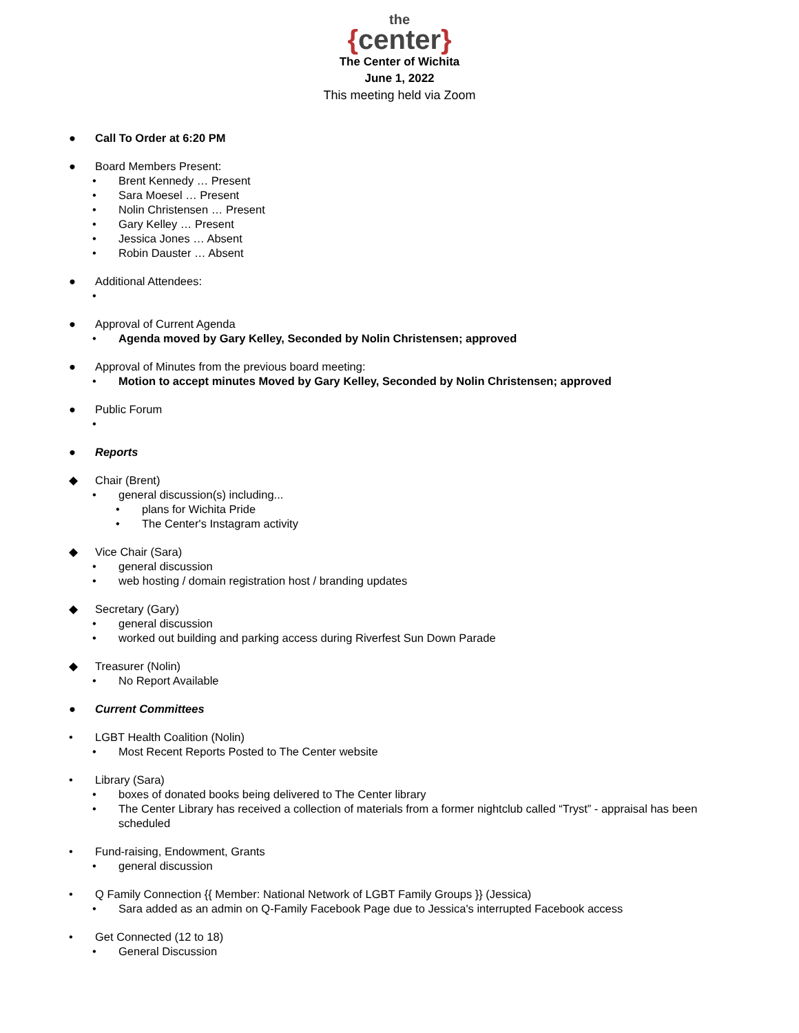the
{center}
The Center of Wichita
June 1, 2022
This meeting held via Zoom
● Call To Order at 6:20 PM
● Board Members Present:
• Brent Kennedy … Present
• Sara Moesel … Present
• Nolin Christensen … Present
• Gary Kelley … Present
• Jessica Jones … Absent
• Robin Dauster … Absent
● Additional Attendees:
•
● Approval of Current Agenda
• Agenda moved by Gary Kelley, Seconded by Nolin Christensen; approved
● Approval of Minutes from the previous board meeting:
• Motion to accept minutes Moved by Gary Kelley, Seconded by Nolin Christensen; approved
● Public Forum
•
● Reports
◆ Chair (Brent)
• general discussion(s) including...
• plans for Wichita Pride
• The Center's Instagram activity
◆ Vice Chair (Sara)
• general discussion
• web hosting / domain registration host / branding updates
◆ Secretary (Gary)
• general discussion
• worked out building and parking access during Riverfest Sun Down Parade
◆ Treasurer (Nolin)
• No Report Available
● Current Committees
• LGBT Health Coalition (Nolin)
• Most Recent Reports Posted to The Center website
• Library (Sara)
• boxes of donated books being delivered to The Center library
• The Center Library has received a collection of materials from a former nightclub called “Tryst” - appraisal has been scheduled
• Fund-raising, Endowment, Grants
• general discussion
• Q Family Connection {{ Member: National Network of LGBT Family Groups }} (Jessica)
• Sara added as an admin on Q-Family Facebook Page due to Jessica's interrupted Facebook access
• Get Connected (12 to 18)
• General Discussion